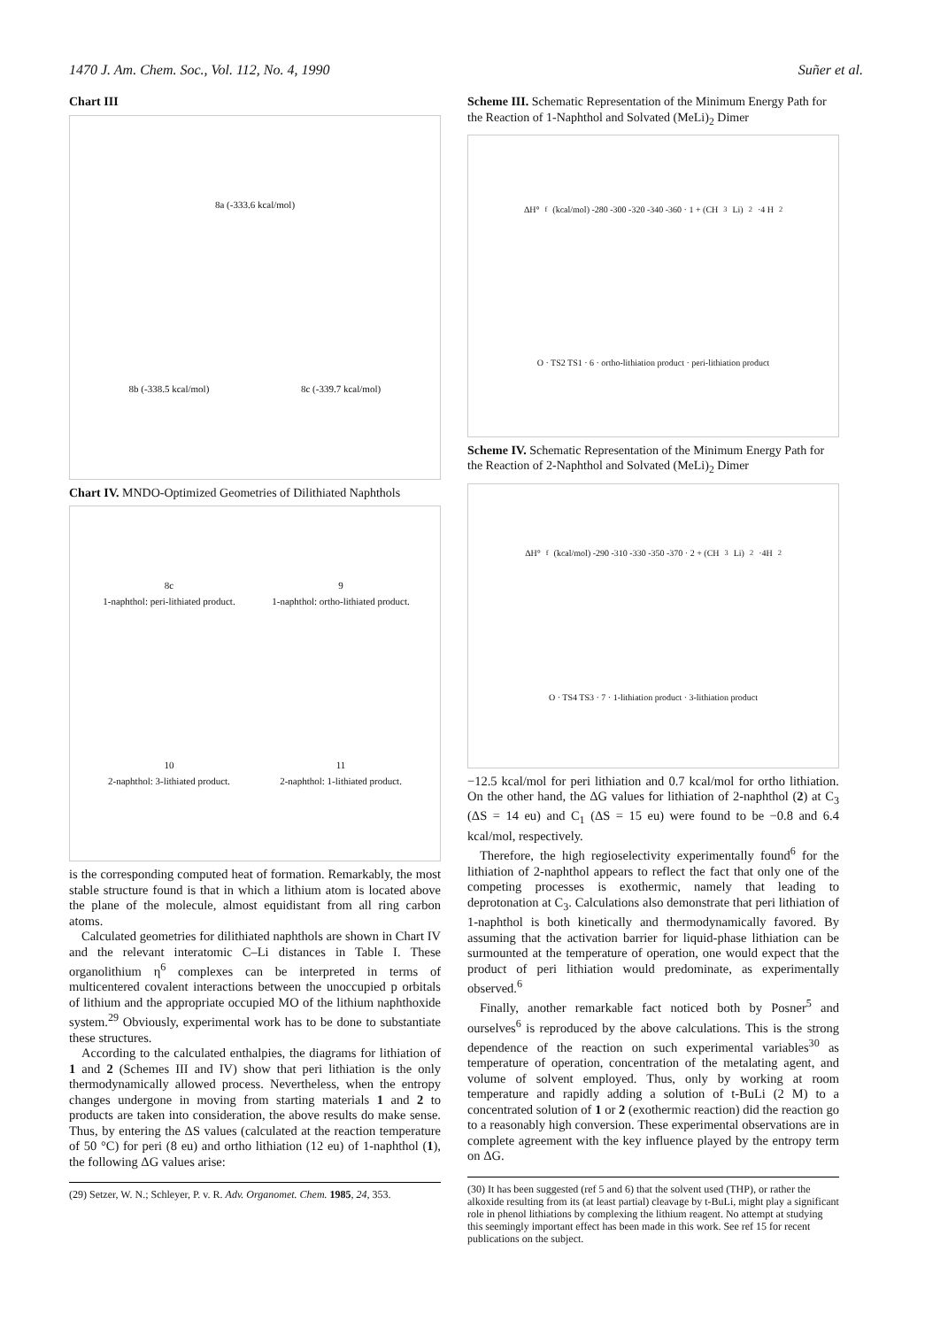1470 J. Am. Chem. Soc., Vol. 112, No. 4, 1990 Suñer et al.
Chart III
8a (-333.6 kcal/mol)
8b (-338.5 kcal/mol)
8c (-339.7 kcal/mol)
Chart IV. MNDO-Optimized Geometries of Dilithiated Naphthols
8c
1-naphthol: peri-lithiated product.
9
1-naphthol: ortho-lithiated product.
10
2-naphthol: 3-lithiated product.
11
2-naphthol: 1-lithiated product.
is the corresponding computed heat of formation. Remarkably, the most stable structure found is that in which a lithium atom is located above the plane of the molecule, almost equidistant from all ring carbon atoms.
Calculated geometries for dilithiated naphthols are shown in Chart IV and the relevant interatomic C–Li distances in Table I. These organolithium η<sup>6</sup> complexes can be interpreted in terms of multicentered covalent interactions between the unoccupied p orbitals of lithium and the appropriate occupied MO of the lithium naphthoxide system.<sup>29</sup> Obviously, experimental work has to be done to substantiate these structures.
According to the calculated enthalpies, the diagrams for lithiation of 1 and 2 (Schemes III and IV) show that peri lithiation is the only thermodynamically allowed process. Nevertheless, when the entropy changes undergone in moving from starting materials 1 and 2 to products are taken into consideration, the above results do make sense. Thus, by entering the ΔS values (calculated at the reaction temperature of 50 °C) for peri (8 eu) and ortho lithiation (12 eu) of 1-naphthol (1), the following ΔG values arise:
(29) Setzer, W. N.; Schleyer, P. v. R. Adv. Organomet. Chem. 1985, 24, 353.
Scheme III. Schematic Representation of the Minimum Energy Path for the Reaction of 1-Naphthol and Solvated (MeLi)<sub>2</sub> Dimer
ΔH°<sub>f</sub> (kcal/mol) -280 -300 -320 -340 -360 · 1 + (CH<sub>3</sub>Li)<sub>2</sub>·4 H<sub>2</sub>O · TS2 TS1 · 6 · ortho-lithiation product · peri-lithiation product
Scheme IV. Schematic Representation of the Minimum Energy Path for the Reaction of 2-Naphthol and Solvated (MeLi)<sub>2</sub> Dimer
ΔH°<sub>f</sub> (kcal/mol) -290 -310 -330 -350 -370 · 2 + (CH<sub>3</sub>Li)<sub>2</sub>·4H<sub>2</sub>O · TS4 TS3 · 7 · 1-lithiation product · 3-lithiation product
−12.5 kcal/mol for peri lithiation and 0.7 kcal/mol for ortho lithiation. On the other hand, the ΔG values for lithiation of 2-naphthol (2) at C<sub>3</sub> (ΔS = 14 eu) and C<sub>1</sub> (ΔS = 15 eu) were found to be −0.8 and 6.4 kcal/mol, respectively.
Therefore, the high regioselectivity experimentally found<sup>6</sup> for the lithiation of 2-naphthol appears to reflect the fact that only one of the competing processes is exothermic, namely that leading to deprotonation at C<sub>3</sub>. Calculations also demonstrate that peri lithiation of 1-naphthol is both kinetically and thermodynamically favored. By assuming that the activation barrier for liquid-phase lithiation can be surmounted at the temperature of operation, one would expect that the product of peri lithiation would predominate, as experimentally observed.<sup>6</sup>
Finally, another remarkable fact noticed both by Posner<sup>5</sup> and ourselves<sup>6</sup> is reproduced by the above calculations. This is the strong dependence of the reaction on such experimental variables<sup>30</sup> as temperature of operation, concentration of the metalating agent, and volume of solvent employed. Thus, only by working at room temperature and rapidly adding a solution of t-BuLi (2 M) to a concentrated solution of 1 or 2 (exothermic reaction) did the reaction go to a reasonably high conversion. These experimental observations are in complete agreement with the key influence played by the entropy term on ΔG.
(30) It has been suggested (ref 5 and 6) that the solvent used (THP), or rather the alkoxide resulting from its (at least partial) cleavage by t-BuLi, might play a significant role in phenol lithiations by complexing the lithium reagent. No attempt at studying this seemingly important effect has been made in this work. See ref 15 for recent publications on the subject.